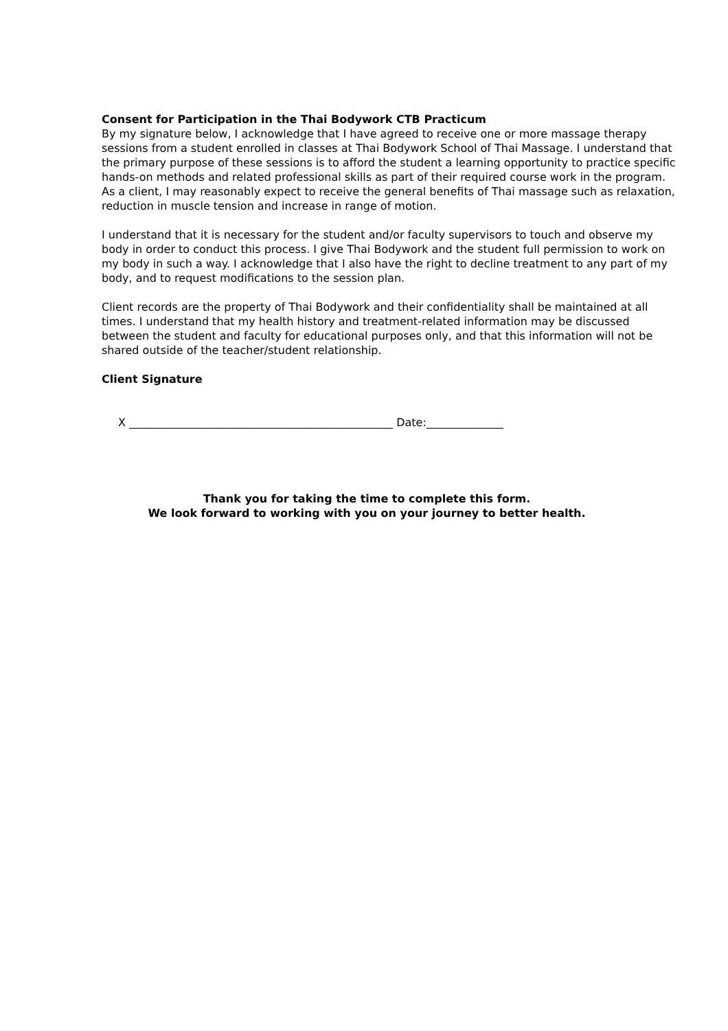Consent for Participation in the Thai Bodywork CTB Practicum
By my signature below, I acknowledge that I have agreed to receive one or more massage therapy sessions from a student enrolled in classes at Thai Bodywork School of Thai Massage. I understand that the primary purpose of these sessions is to afford the student a learning opportunity to practice specific hands-on methods and related professional skills as part of their required course work in the program. As a client, I may reasonably expect to receive the general benefits of Thai massage such as relaxation, reduction in muscle tension and increase in range of motion.
I understand that it is necessary for the student and/or faculty supervisors to touch and observe my body in order to conduct this process. I give Thai Bodywork and the student full permission to work on my body in such a way. I acknowledge that I also have the right to decline treatment to any part of my body, and to request modifications to the session plan.
Client records are the property of Thai Bodywork and their confidentiality shall be maintained at all times. I understand that my health history and treatment-related information may be discussed between the student and faculty for educational purposes only, and that this information will not be shared outside of the teacher/student relationship.
Client Signature
X ________________________________________________ Date:______________
Thank you for taking the time to complete this form.
We look forward to working with you on your journey to better health.